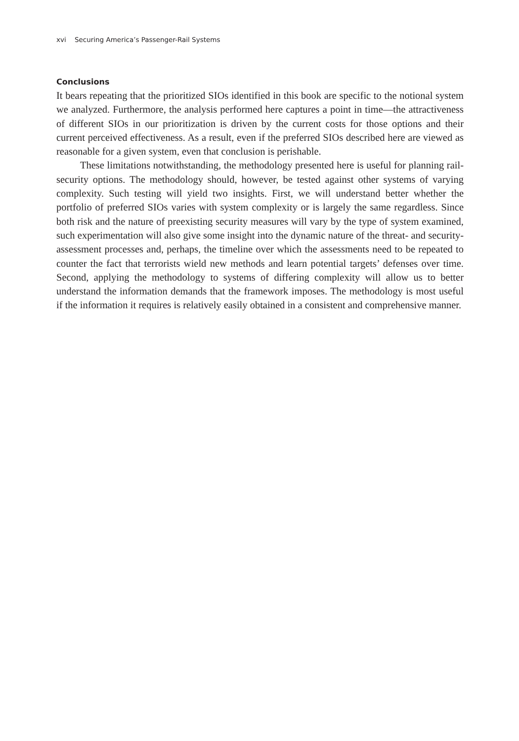xvi Securing America’s Passenger-Rail Systems
Conclusions
It bears repeating that the prioritized SIOs identified in this book are specific to the notional system we analyzed. Furthermore, the analysis performed here captures a point in time—the attractiveness of different SIOs in our prioritization is driven by the current costs for those options and their current perceived effectiveness. As a result, even if the preferred SIOs described here are viewed as reasonable for a given system, even that conclusion is perishable.
These limitations notwithstanding, the methodology presented here is useful for planning rail-security options. The methodology should, however, be tested against other systems of varying complexity. Such testing will yield two insights. First, we will understand better whether the portfolio of preferred SIOs varies with system complexity or is largely the same regardless. Since both risk and the nature of preexisting security measures will vary by the type of system examined, such experimentation will also give some insight into the dynamic nature of the threat- and security-assessment processes and, perhaps, the timeline over which the assessments need to be repeated to counter the fact that terrorists wield new methods and learn potential targets’ defenses over time. Second, applying the methodology to systems of differing complexity will allow us to better understand the information demands that the framework imposes. The methodology is most useful if the information it requires is relatively easily obtained in a consistent and comprehensive manner.